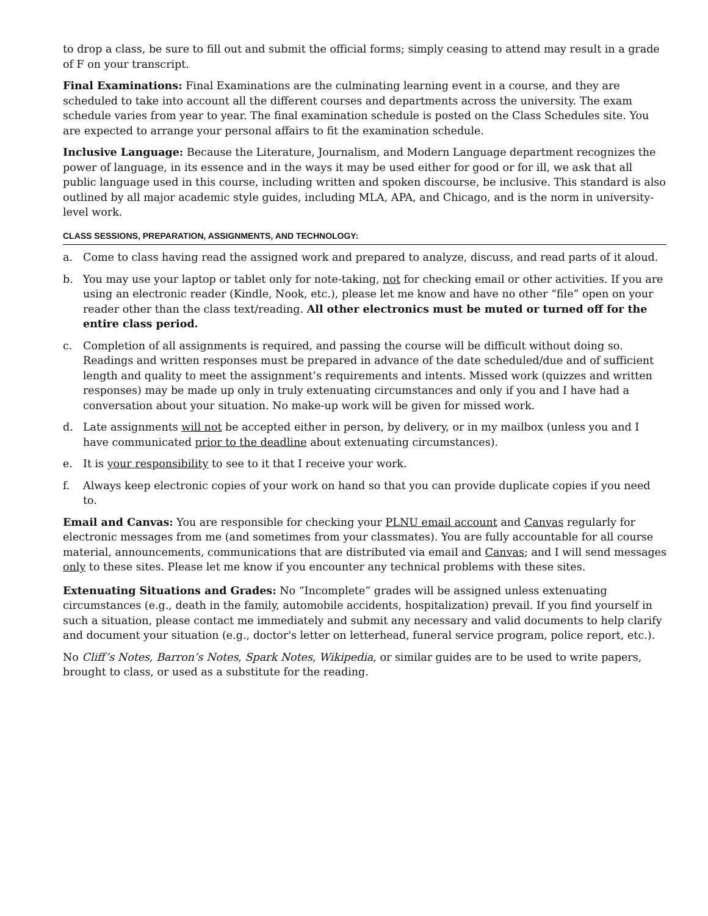to drop a class, be sure to fill out and submit the official forms; simply ceasing to attend may result in a grade of F on your transcript.
Final Examinations: Final Examinations are the culminating learning event in a course, and they are scheduled to take into account all the different courses and departments across the university. The exam schedule varies from year to year. The final examination schedule is posted on the Class Schedules site. You are expected to arrange your personal affairs to fit the examination schedule.
Inclusive Language: Because the Literature, Journalism, and Modern Language department recognizes the power of language, in its essence and in the ways it may be used either for good or for ill, we ask that all public language used in this course, including written and spoken discourse, be inclusive. This standard is also outlined by all major academic style guides, including MLA, APA, and Chicago, and is the norm in university-level work.
CLASS SESSIONS, PREPARATION, ASSIGNMENTS, AND TECHNOLOGY:
a. Come to class having read the assigned work and prepared to analyze, discuss, and read parts of it aloud.
b. You may use your laptop or tablet only for note-taking, not for checking email or other activities. If you are using an electronic reader (Kindle, Nook, etc.), please let me know and have no other “file” open on your reader other than the class text/reading. All other electronics must be muted or turned off for the entire class period.
c. Completion of all assignments is required, and passing the course will be difficult without doing so. Readings and written responses must be prepared in advance of the date scheduled/due and of sufficient length and quality to meet the assignment’s requirements and intents. Missed work (quizzes and written responses) may be made up only in truly extenuating circumstances and only if you and I have had a conversation about your situation. No make-up work will be given for missed work.
d. Late assignments will not be accepted either in person, by delivery, or in my mailbox (unless you and I have communicated prior to the deadline about extenuating circumstances).
e. It is your responsibility to see to it that I receive your work.
f. Always keep electronic copies of your work on hand so that you can provide duplicate copies if you need to.
Email and Canvas: You are responsible for checking your PLNU email account and Canvas regularly for electronic messages from me (and sometimes from your classmates). You are fully accountable for all course material, announcements, communications that are distributed via email and Canvas; and I will send messages only to these sites. Please let me know if you encounter any technical problems with these sites.
Extenuating Situations and Grades: No “Incomplete” grades will be assigned unless extenuating circumstances (e.g., death in the family, automobile accidents, hospitalization) prevail. If you find yourself in such a situation, please contact me immediately and submit any necessary and valid documents to help clarify and document your situation (e.g., doctor's letter on letterhead, funeral service program, police report, etc.).
No Cliff’s Notes, Barron’s Notes, Spark Notes, Wikipedia, or similar guides are to be used to write papers, brought to class, or used as a substitute for the reading.